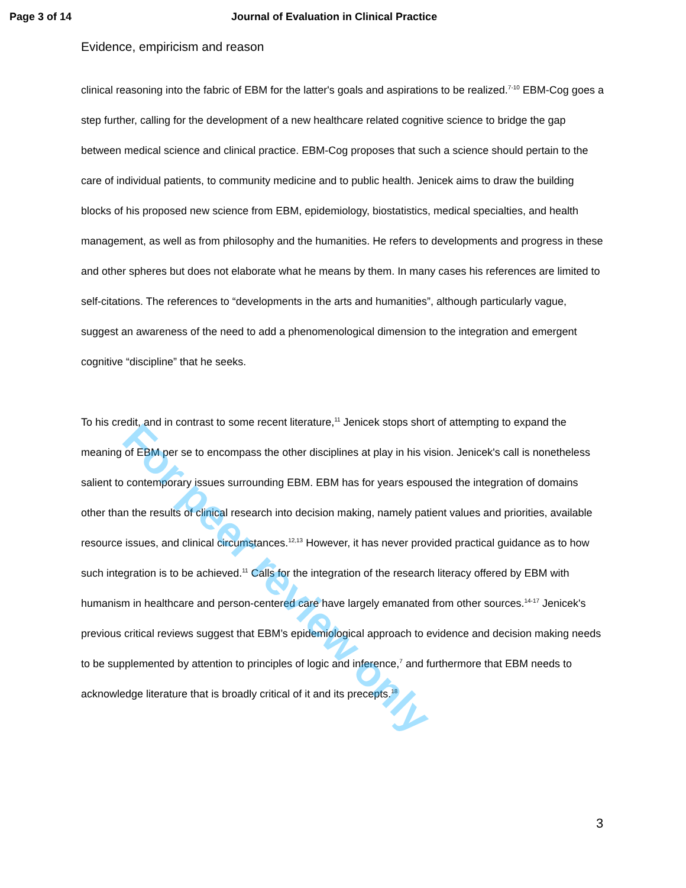Page 3 of 14 Journal of Evaluation in Clinical Practice
Evidence, empiricism and reason
clinical reasoning into the fabric of EBM for the latter's goals and aspirations to be realized.<sup>7-10</sup> EBM-Cog goes a step further, calling for the development of a new healthcare related cognitive science to bridge the gap between medical science and clinical practice. EBM-Cog proposes that such a science should pertain to the care of individual patients, to community medicine and to public health. Jenicek aims to draw the building blocks of his proposed new science from EBM, epidemiology, biostatistics, medical specialties, and health management, as well as from philosophy and the humanities. He refers to developments and progress in these and other spheres but does not elaborate what he means by them. In many cases his references are limited to self-citations. The references to “developments in the arts and humanities”, although particularly vague, suggest an awareness of the need to add a phenomenological dimension to the integration and emergent cognitive “discipline” that he seeks.
To his credit, and in contrast to some recent literature,<sup>11</sup> Jenicek stops short of attempting to expand the meaning of EBM per se to encompass the other disciplines at play in his vision. Jenicek's call is nonetheless salient to contemporary issues surrounding EBM. EBM has for years espoused the integration of domains other than the results of clinical research into decision making, namely patient values and priorities, available resource issues, and clinical circumstances.<sup>12,13</sup> However, it has never provided practical guidance as to how such integration is to be achieved.<sup>11</sup> Calls for the integration of the research literacy offered by EBM with humanism in healthcare and person-centered care have largely emanated from other sources.<sup>14-17</sup> Jenicek's previous critical reviews suggest that EBM’s epidemiological approach to evidence and decision making needs to be supplemented by attention to principles of logic and inference,<sup>7</sup> and furthermore that EBM needs to acknowledge literature that is broadly critical of it and its precepts.<sup>18</sup>
For peer review only
3